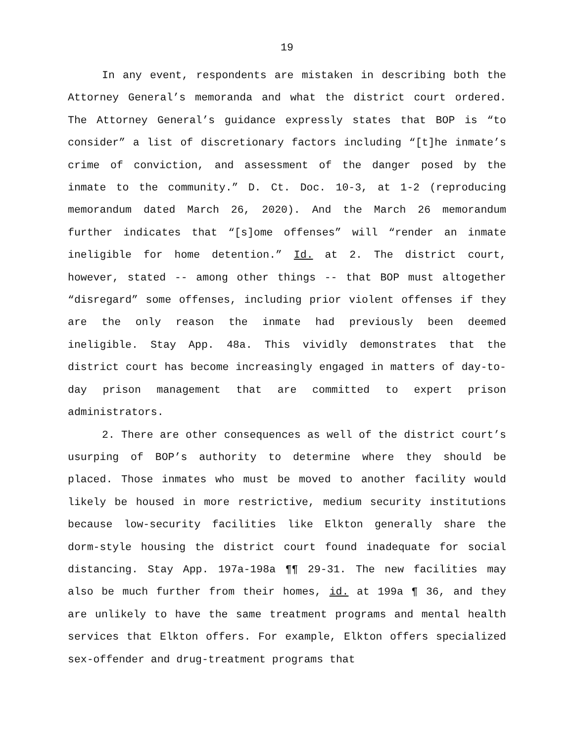19
In any event, respondents are mistaken in describing both the Attorney General’s memoranda and what the district court ordered. The Attorney General’s guidance expressly states that BOP is “to consider” a list of discretionary factors including “[t]he inmate’s crime of conviction, and assessment of the danger posed by the inmate to the community.” D. Ct. Doc. 10-3, at 1-2 (reproducing memorandum dated March 26, 2020). And the March 26 memorandum further indicates that “[s]ome offenses” will “render an inmate ineligible for home detention.” Id. at 2. The district court, however, stated -- among other things -- that BOP must altogether “disregard” some offenses, including prior violent offenses if they are the only reason the inmate had previously been deemed ineligible. Stay App. 48a. This vividly demonstrates that the district court has become increasingly engaged in matters of day-to-day prison management that are committed to expert prison administrators.
2. There are other consequences as well of the district court’s usurping of BOP’s authority to determine where they should be placed. Those inmates who must be moved to another facility would likely be housed in more restrictive, medium security institutions because low-security facilities like Elkton generally share the dorm-style housing the district court found inadequate for social distancing. Stay App. 197a-198a ¶¶ 29-31. The new facilities may also be much further from their homes, id. at 199a ¶ 36, and they are unlikely to have the same treatment programs and mental health services that Elkton offers. For example, Elkton offers specialized sex-offender and drug-treatment programs that